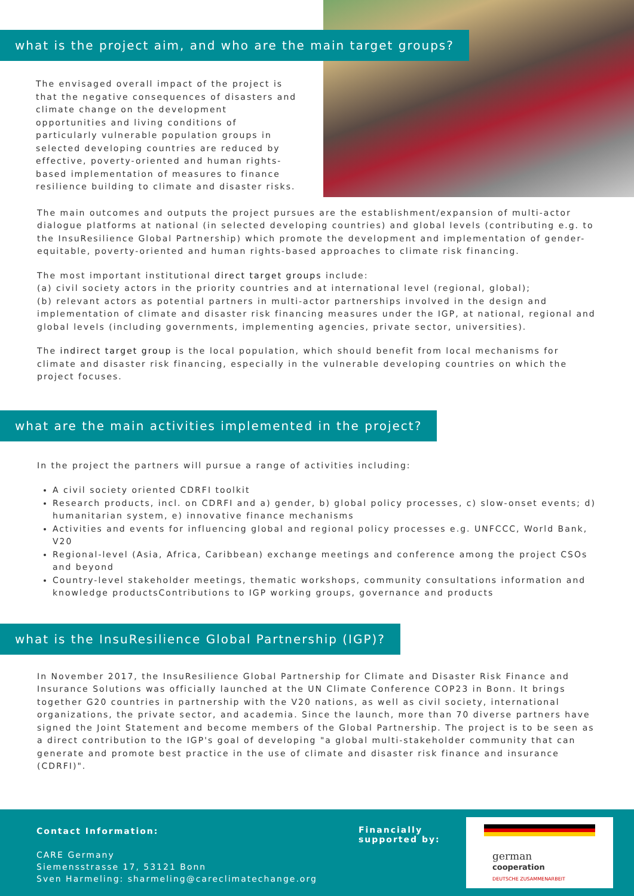what is the project aim, and who are the main target groups?
The envisaged overall impact of the project is that the negative consequences of disasters and climate change on the development opportunities and living conditions of particularly vulnerable population groups in selected developing countries are reduced by effective, poverty-oriented and human rights-based implementation of measures to finance resilience building to climate and disaster risks.
The main outcomes and outputs the project pursues are the establishment/expansion of multi-actor dialogue platforms at national (in selected developing countries) and global levels (contributing e.g. to the InsuResilience Global Partnership) which promote the development and implementation of gender-equitable, poverty-oriented and human rights-based approaches to climate risk financing.
The most important institutional direct target groups include:
(a) civil society actors in the priority countries and at international level (regional, global);
(b) relevant actors as potential partners in multi-actor partnerships involved in the design and implementation of climate and disaster risk financing measures under the IGP, at national, regional and global levels (including governments, implementing agencies, private sector, universities).
The indirect target group is the local population, which should benefit from local mechanisms for climate and disaster risk financing, especially in the vulnerable developing countries on which the project focuses.
what are the main activities implemented in the project?
In the project the partners will pursue a range of activities including:
A civil society oriented CDRFI toolkit
Research products, incl. on CDRFI and a) gender, b) global policy processes, c) slow-onset events; d) humanitarian system, e) innovative finance mechanisms
Activities and events for influencing global and regional policy processes e.g. UNFCCC, World Bank, V20
Regional-level (Asia, Africa, Caribbean) exchange meetings and conference among the project CSOs and beyond
Country-level stakeholder meetings, thematic workshops, community consultations information and knowledge productsContributions to IGP working groups, governance and products
what is the InsuResilience Global Partnership (IGP)?
In November 2017, the InsuResilience Global Partnership for Climate and Disaster Risk Finance and Insurance Solutions was officially launched at the UN Climate Conference COP23 in Bonn. It brings together G20 countries in partnership with the V20 nations, as well as civil society, international organizations, the private sector, and academia. Since the launch, more than 70 diverse partners have signed the Joint Statement and become members of the Global Partnership. The project is to be seen as a direct contribution to the IGP's goal of developing "a global multi-stakeholder community that can generate and promote best practice in the use of climate and disaster risk finance and insurance (CDRFI)".
Contact Information:
CARE Germany
Siemensstrasse 17, 53121 Bonn
Sven Harmeling: sharmeling@careclimatechange.org
Financially
supported by:
german
cooperation
DEUTSCHE ZUSAMMENARBEIT